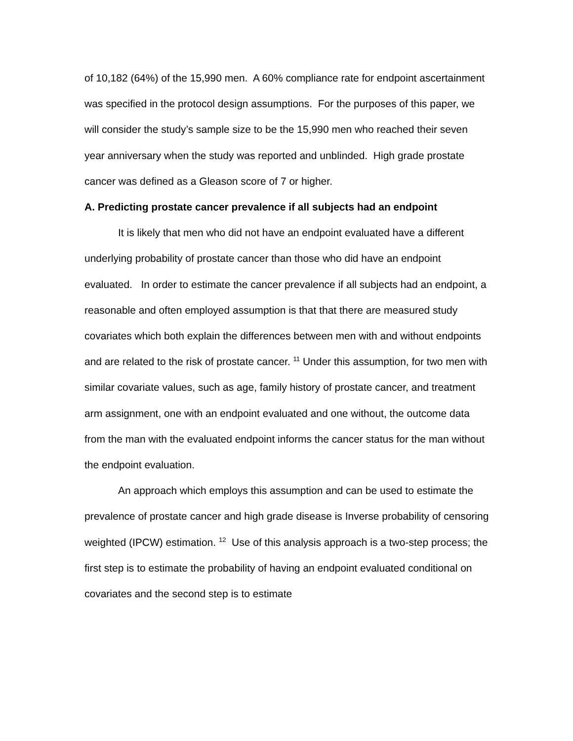of 10,182 (64%) of the 15,990 men. A 60% compliance rate for endpoint ascertainment was specified in the protocol design assumptions. For the purposes of this paper, we will consider the study’s sample size to be the 15,990 men who reached their seven year anniversary when the study was reported and unblinded. High grade prostate cancer was defined as a Gleason score of 7 or higher.
A. Predicting prostate cancer prevalence if all subjects had an endpoint
It is likely that men who did not have an endpoint evaluated have a different underlying probability of prostate cancer than those who did have an endpoint evaluated. In order to estimate the cancer prevalence if all subjects had an endpoint, a reasonable and often employed assumption is that that there are measured study covariates which both explain the differences between men with and without endpoints and are related to the risk of prostate cancer. <sup>11</sup> Under this assumption, for two men with similar covariate values, such as age, family history of prostate cancer, and treatment arm assignment, one with an endpoint evaluated and one without, the outcome data from the man with the evaluated endpoint informs the cancer status for the man without the endpoint evaluation.
An approach which employs this assumption and can be used to estimate the prevalence of prostate cancer and high grade disease is Inverse probability of censoring weighted (IPCW) estimation. <sup>12</sup> Use of this analysis approach is a two-step process; the first step is to estimate the probability of having an endpoint evaluated conditional on covariates and the second step is to estimate